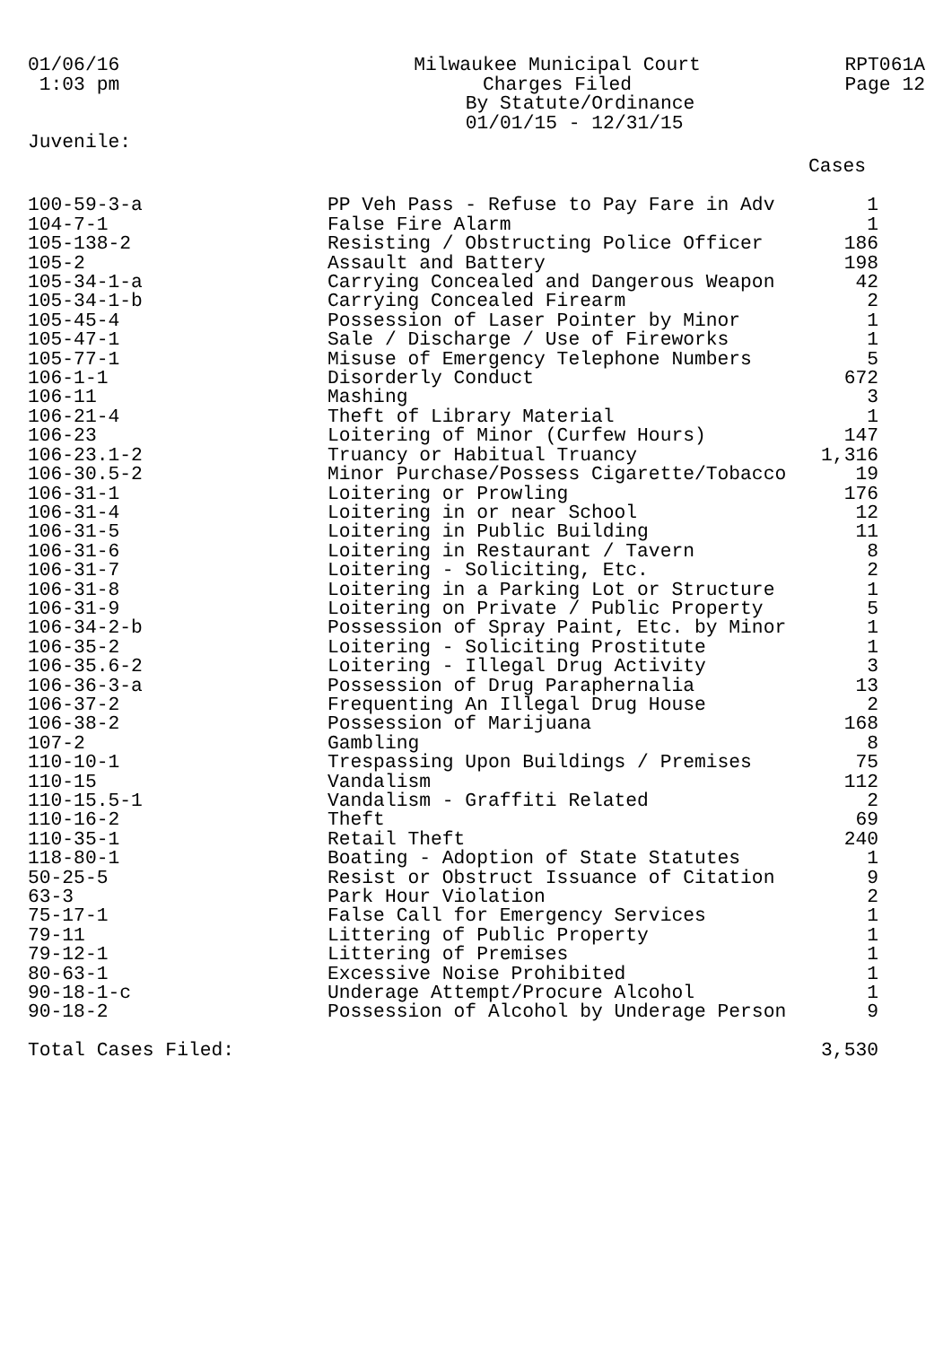01/06/16
1:03 pm
Milwaukee Municipal Court
Charges Filed
By Statute/Ordinance
01/01/15 - 12/31/15
RPT061A
Page 12
Juvenile:
| | | Cases |
| --- | --- | --- |
| 100-59-3-a | PP Veh Pass - Refuse to Pay Fare in Adv | 1 |
| 104-7-1 | False Fire Alarm | 1 |
| 105-138-2 | Resisting / Obstructing Police Officer | 186 |
| 105-2 | Assault and Battery | 198 |
| 105-34-1-a | Carrying Concealed and Dangerous Weapon | 42 |
| 105-34-1-b | Carrying Concealed Firearm | 2 |
| 105-45-4 | Possession of Laser Pointer by Minor | 1 |
| 105-47-1 | Sale / Discharge / Use of Fireworks | 1 |
| 105-77-1 | Misuse of Emergency Telephone Numbers | 5 |
| 106-1-1 | Disorderly Conduct | 672 |
| 106-11 | Mashing | 3 |
| 106-21-4 | Theft of Library Material | 1 |
| 106-23 | Loitering of Minor (Curfew Hours) | 147 |
| 106-23.1-2 | Truancy or Habitual Truancy | 1,316 |
| 106-30.5-2 | Minor Purchase/Possess Cigarette/Tobacco | 19 |
| 106-31-1 | Loitering or Prowling | 176 |
| 106-31-4 | Loitering in or near School | 12 |
| 106-31-5 | Loitering in Public Building | 11 |
| 106-31-6 | Loitering in Restaurant / Tavern | 8 |
| 106-31-7 | Loitering - Soliciting, Etc. | 2 |
| 106-31-8 | Loitering in a Parking Lot or Structure | 1 |
| 106-31-9 | Loitering on Private / Public Property | 5 |
| 106-34-2-b | Possession of Spray Paint, Etc. by Minor | 1 |
| 106-35-2 | Loitering - Soliciting Prostitute | 1 |
| 106-35.6-2 | Loitering - Illegal Drug Activity | 3 |
| 106-36-3-a | Possession of Drug Paraphernalia | 13 |
| 106-37-2 | Frequenting An Illegal Drug House | 2 |
| 106-38-2 | Possession of Marijuana | 168 |
| 107-2 | Gambling | 8 |
| 110-10-1 | Trespassing Upon Buildings / Premises | 75 |
| 110-15 | Vandalism | 112 |
| 110-15.5-1 | Vandalism - Graffiti Related | 2 |
| 110-16-2 | Theft | 69 |
| 110-35-1 | Retail Theft | 240 |
| 118-80-1 | Boating - Adoption of State Statutes | 1 |
| 50-25-5 | Resist or Obstruct Issuance of Citation | 9 |
| 63-3 | Park Hour Violation | 2 |
| 75-17-1 | False Call for Emergency Services | 1 |
| 79-11 | Littering of Public Property | 1 |
| 79-12-1 | Littering of Premises | 1 |
| 80-63-1 | Excessive Noise Prohibited | 1 |
| 90-18-1-c | Underage Attempt/Procure Alcohol | 1 |
| 90-18-2 | Possession of Alcohol by Underage Person | 9 |
| Total Cases Filed: | | 3,530 |